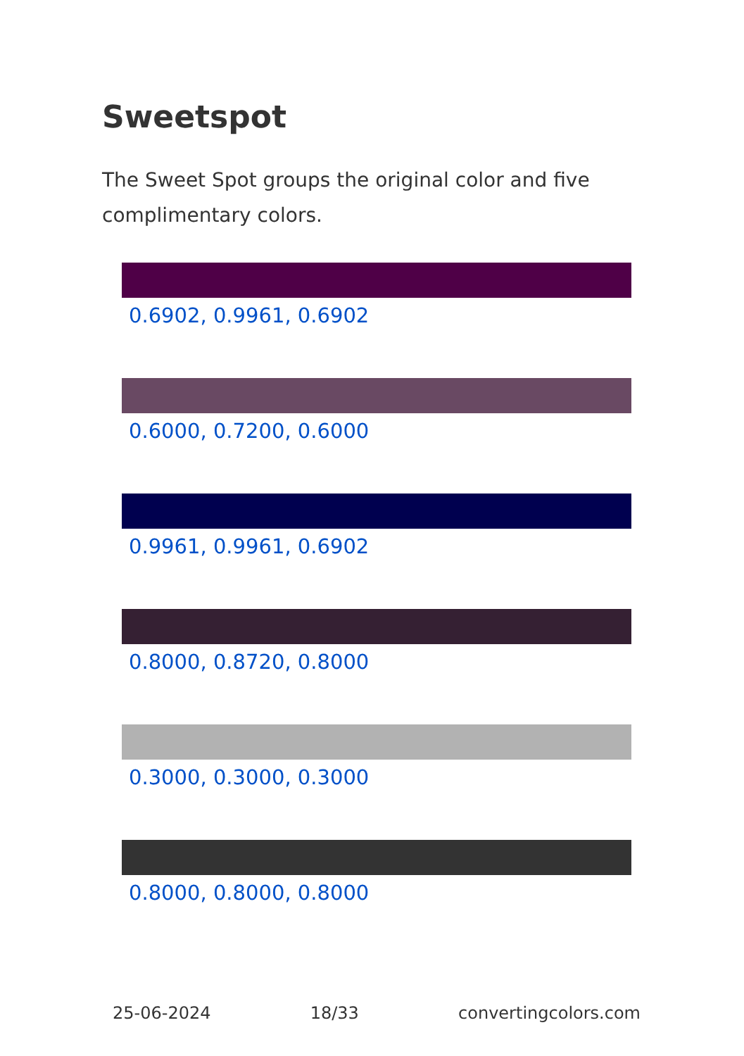Sweetspot
The Sweet Spot groups the original color and five complimentary colors.
0.6902, 0.9961, 0.6902
0.6000, 0.7200, 0.6000
0.9961, 0.9961, 0.6902
0.8000, 0.8720, 0.8000
0.3000, 0.3000, 0.3000
0.8000, 0.8000, 0.8000
25-06-2024 18/33 convertingcolors.com